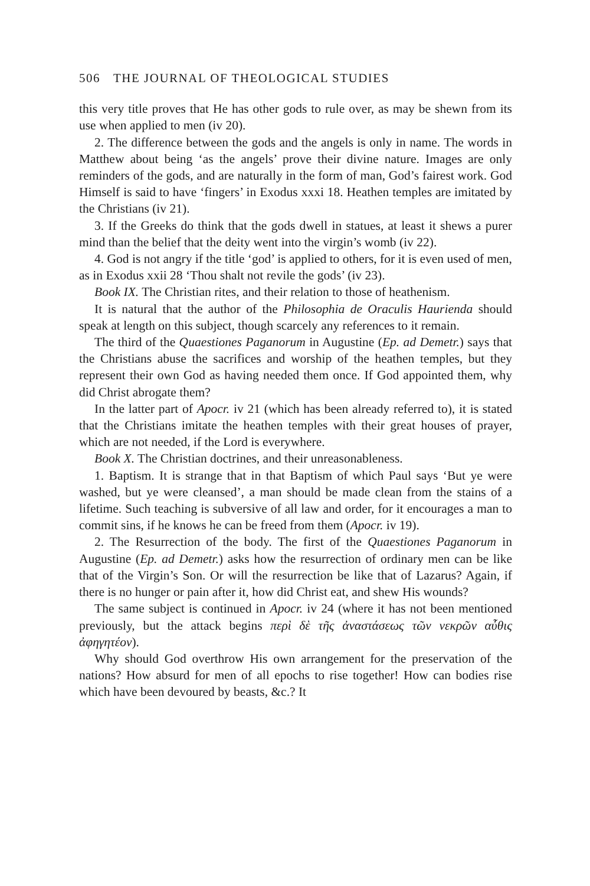506 THE JOURNAL OF THEOLOGICAL STUDIES
this very title proves that He has other gods to rule over, as may be shewn from its use when applied to men (iv 20).
2. The difference between the gods and the angels is only in name. The words in Matthew about being ‘as the angels’ prove their divine nature. Images are only reminders of the gods, and are naturally in the form of man, God’s fairest work. God Himself is said to have ‘fingers’ in Exodus xxxi 18. Heathen temples are imitated by the Christians (iv 21).
3. If the Greeks do think that the gods dwell in statues, at least it shews a purer mind than the belief that the deity went into the virgin’s womb (iv 22).
4. God is not angry if the title ‘god’ is applied to others, for it is even used of men, as in Exodus xxii 28 ‘Thou shalt not revile the gods’ (iv 23).
Book IX. The Christian rites, and their relation to those of heathenism.
It is natural that the author of the Philosophia de Oraculis Haurienda should speak at length on this subject, though scarcely any references to it remain.
The third of the Quaestiones Paganorum in Augustine (Ep. ad Demetr.) says that the Christians abuse the sacrifices and worship of the heathen temples, but they represent their own God as having needed them once. If God appointed them, why did Christ abrogate them?
In the latter part of Apocr. iv 21 (which has been already referred to), it is stated that the Christians imitate the heathen temples with their great houses of prayer, which are not needed, if the Lord is everywhere.
Book X. The Christian doctrines, and their unreasonableness.
1. Baptism. It is strange that in that Baptism of which Paul says ‘But ye were washed, but ye were cleansed’, a man should be made clean from the stains of a lifetime. Such teaching is subversive of all law and order, for it encourages a man to commit sins, if he knows he can be freed from them (Apocr. iv 19).
2. The Resurrection of the body. The first of the Quaestiones Paganorum in Augustine (Ep. ad Demetr.) asks how the resurrection of ordinary men can be like that of the Virgin’s Son. Or will the resurrection be like that of Lazarus? Again, if there is no hunger or pain after it, how did Christ eat, and shew His wounds?
The same subject is continued in Apocr. iv 24 (where it has not been mentioned previously, but the attack begins περὶ δὲ τῆς ἀναστάσεως τῶν νεκρῶν αὖθις ἀφηγητέον).
Why should God overthrow His own arrangement for the preservation of the nations? How absurd for men of all epochs to rise together! How can bodies rise which have been devoured by beasts, &c.? It